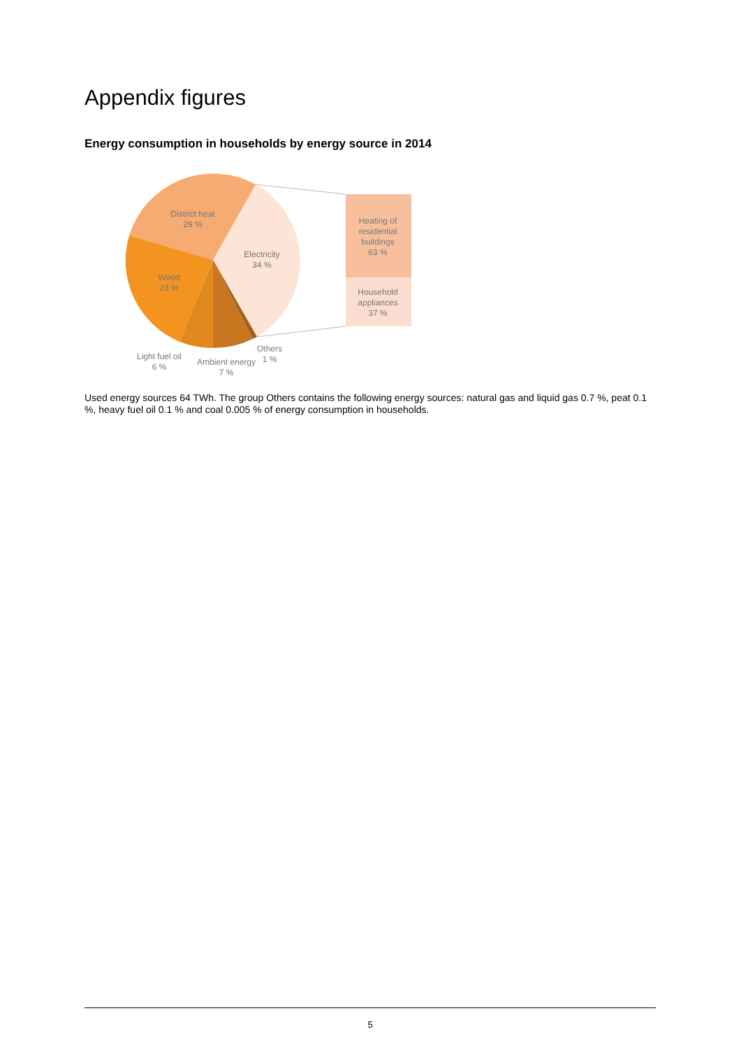Appendix figures
Energy consumption in households by energy source in 2014
District heat
29 %
Electricity
34 %
Wood
23 %
Light fuel oil
6 %
Ambient energy
7 %
Others
1 %
Heating of
residential
buildings
63 %
Household
appliances
37 %
Used energy sources 64 TWh. The group Others contains the following energy sources: natural gas and liquid gas 0.7 %, peat 0.1 %, heavy fuel oil 0.1 % and coal 0.005 % of energy consumption in households.
5